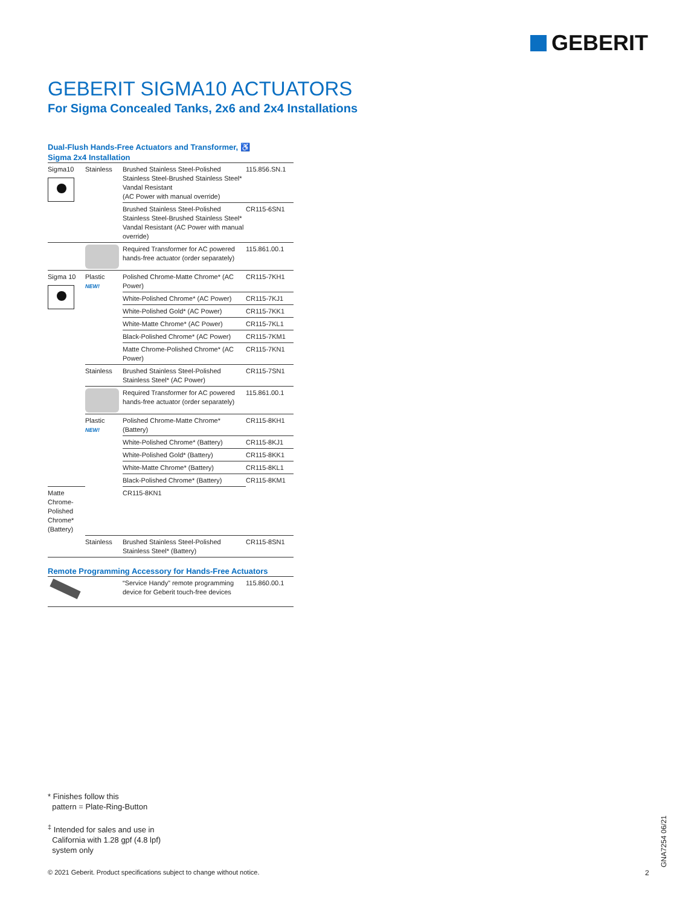GEBERIT
GEBERIT SIGMA10 ACTUATORS
For Sigma Concealed Tanks, 2x6 and 2x4 Installations
Dual-Flush Hands-Free Actuators and Transformer, ♿
Sigma 2x4 Installation
| Sigma10 | Stainless | Brushed Stainless Steel-Polished Stainless Steel-Brushed Stainless Steel* Vandal Resistant (AC Power with manual override) | 115.856.SN.1 |
| | | Brushed Stainless Steel-Polished Stainless Steel-Brushed Stainless Steel* Vandal Resistant (AC Power with manual override) | CR115-6SN1 |
| | | Required Transformer for AC powered hands-free actuator (order separately) | 115.861.00.1 |
| Sigma 10 | Plastic NEW! | Polished Chrome-Matte Chrome* (AC Power) | CR115-7KH1 |
| | | White-Polished Chrome* (AC Power) | CR115-7KJ1 |
| | | White-Polished Gold* (AC Power) | CR115-7KK1 |
| | | White-Matte Chrome* (AC Power) | CR115-7KL1 |
| | | Black-Polished Chrome* (AC Power) | CR115-7KM1 |
| | | Matte Chrome-Polished Chrome* (AC Power) | CR115-7KN1 |
| | Stainless | Brushed Stainless Steel-Polished Stainless Steel* (AC Power) | CR115-7SN1 |
| | | Required Transformer for AC powered hands-free actuator (order separately) | 115.861.00.1 |
| | Plastic NEW! | Polished Chrome-Matte Chrome* (Battery) | CR115-8KH1 |
| | | White-Polished Chrome* (Battery) | CR115-8KJ1 |
| | | White-Polished Gold* (Battery) | CR115-8KK1 |
| | | White-Matte Chrome* (Battery) | CR115-8KL1 |
| | | Black-Polished Chrome* (Battery) | CR115-8KM1 |
| Matte Chrome-Polished Chrome* (Battery) | | CR115-8KN1 | |
| | Stainless | Brushed Stainless Steel-Polished Stainless Steel* (Battery) | CR115-8SN1 |
Remote Programming Accessory for Hands-Free Actuators
| | “Service Handy” remote programming device for Geberit touch-free devices | 115.860.00.1 |
* Finishes follow this
pattern = Plate-Ring-Button
<sup>‡</sup> Intended for sales and use in
California with 1.28 gpf (4.8 lpf)
system only
© 2021 Geberit. Product specifications subject to change without notice.
2
GNA7254 06/21